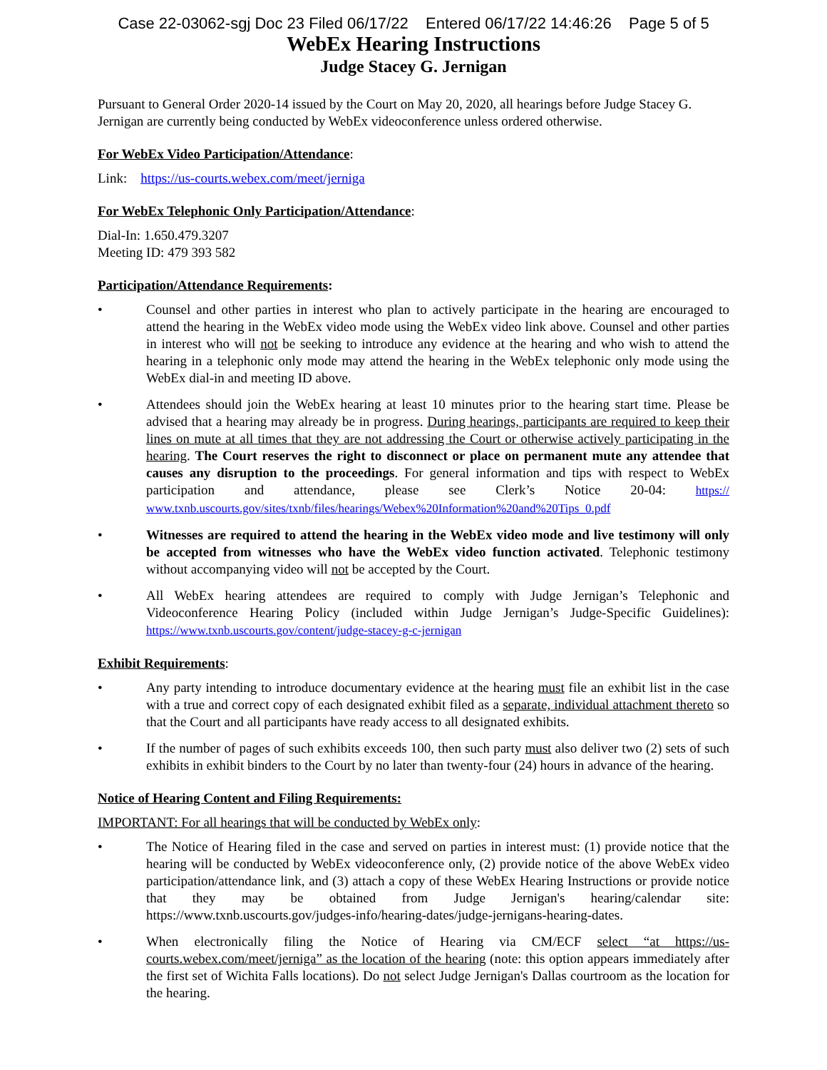Case 22-03062-sgj Doc 23 Filed 06/17/22 Entered 06/17/22 14:46:26 Page 5 of 5
WebEx Hearing Instructions
Judge Stacey G. Jernigan
Pursuant to General Order 2020-14 issued by the Court on May 20, 2020, all hearings before Judge Stacey G. Jernigan are currently being conducted by WebEx videoconference unless ordered otherwise.
For WebEx Video Participation/Attendance:
Link: https://us-courts.webex.com/meet/jerniga
For WebEx Telephonic Only Participation/Attendance:
Dial-In: 1.650.479.3207
Meeting ID: 479 393 582
Participation/Attendance Requirements:
• Counsel and other parties in interest who plan to actively participate in the hearing are encouraged to attend the hearing in the WebEx video mode using the WebEx video link above. Counsel and other parties in interest who will not be seeking to introduce any evidence at the hearing and who wish to attend the hearing in a telephonic only mode may attend the hearing in the WebEx telephonic only mode using the WebEx dial-in and meeting ID above.
• Attendees should join the WebEx hearing at least 10 minutes prior to the hearing start time. Please be advised that a hearing may already be in progress. During hearings, participants are required to keep their lines on mute at all times that they are not addressing the Court or otherwise actively participating in the hearing. The Court reserves the right to disconnect or place on permanent mute any attendee that causes any disruption to the proceedings. For general information and tips with respect to WebEx participation and attendance, please see Clerk’s Notice 20-04: https:// www.txnb.uscourts.gov/sites/txnb/files/hearings/Webex%20Information%20and%20Tips_0.pdf
• Witnesses are required to attend the hearing in the WebEx video mode and live testimony will only be accepted from witnesses who have the WebEx video function activated. Telephonic testimony without accompanying video will not be accepted by the Court.
• All WebEx hearing attendees are required to comply with Judge Jernigan’s Telephonic and Videoconference Hearing Policy (included within Judge Jernigan’s Judge-Specific Guidelines): https://www.txnb.uscourts.gov/content/judge-stacey-g-c-jernigan
Exhibit Requirements:
• Any party intending to introduce documentary evidence at the hearing must file an exhibit list in the case with a true and correct copy of each designated exhibit filed as a separate, individual attachment thereto so that the Court and all participants have ready access to all designated exhibits.
• If the number of pages of such exhibits exceeds 100, then such party must also deliver two (2) sets of such exhibits in exhibit binders to the Court by no later than twenty-four (24) hours in advance of the hearing.
Notice of Hearing Content and Filing Requirements:
IMPORTANT: For all hearings that will be conducted by WebEx only:
• The Notice of Hearing filed in the case and served on parties in interest must: (1) provide notice that the hearing will be conducted by WebEx videoconference only, (2) provide notice of the above WebEx video participation/attendance link, and (3) attach a copy of these WebEx Hearing Instructions or provide notice that they may be obtained from Judge Jernigan's hearing/calendar site: https://www.txnb.uscourts.gov/judges-info/hearing-dates/judge-jernigans-hearing-dates.
• When electronically filing the Notice of Hearing via CM/ECF select “at https://us-courts.webex.com/meet/jerniga” as the location of the hearing (note: this option appears immediately after the first set of Wichita Falls locations). Do not select Judge Jernigan's Dallas courtroom as the location for the hearing.